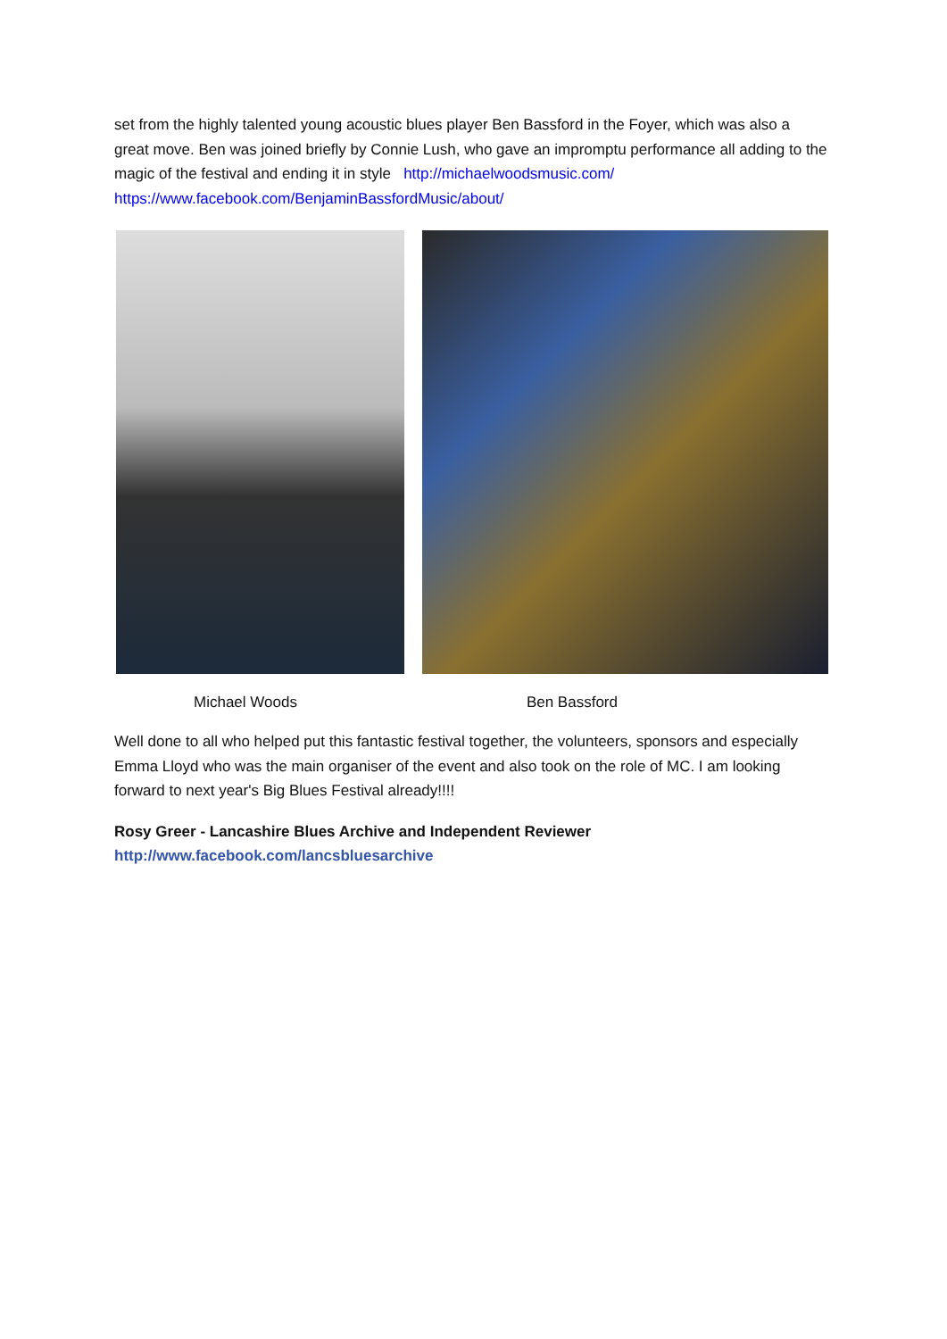set from the highly talented young acoustic blues player Ben Bassford in the Foyer, which was also a great move. Ben was joined briefly by Connie Lush, who gave an impromptu performance all adding to the magic of the festival and ending it in style http://michaelwoodsmusic.com/ https://www.facebook.com/BenjaminBassfordMusic/about/
Michael Woods Ben Bassford
Well done to all who helped put this fantastic festival together, the volunteers, sponsors and especially Emma Lloyd who was the main organiser of the event and also took on the role of MC. I am looking forward to next year's Big Blues Festival already!!!!
Rosy Greer - Lancashire Blues Archive and Independent Reviewer
http://www.facebook.com/lancsbluesarchive